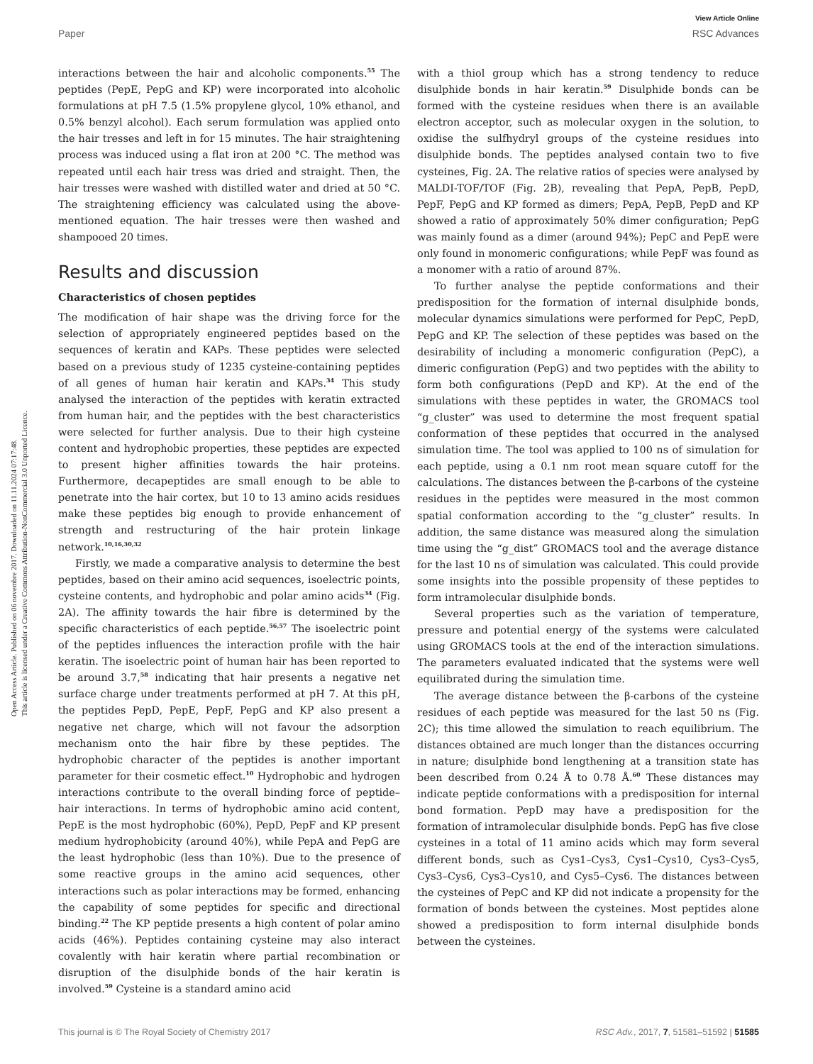View Article Online
Paper RSC Advances
Open Access Article. Published on 06 novembre 2017. Downloaded on 11.11.2024 07:17:48.
This article is licensed under a Creative Commons Attribution-NonCommercial 3.0 Unported Licence.
interactions between the hair and alcoholic components.<sup>55</sup> The peptides (PepE, PepG and KP) were incorporated into alcoholic formulations at pH 7.5 (1.5% propylene glycol, 10% ethanol, and 0.5% benzyl alcohol). Each serum formulation was applied onto the hair tresses and left in for 15 minutes. The hair straightening process was induced using a flat iron at 200 °C. The method was repeated until each hair tress was dried and straight. Then, the hair tresses were washed with distilled water and dried at 50 °C. The straightening efficiency was calculated using the above-mentioned equation. The hair tresses were then washed and shampooed 20 times.
Results and discussion
Characteristics of chosen peptides
The modification of hair shape was the driving force for the selection of appropriately engineered peptides based on the sequences of keratin and KAPs. These peptides were selected based on a previous study of 1235 cysteine-containing peptides of all genes of human hair keratin and KAPs.<sup>34</sup> This study analysed the interaction of the peptides with keratin extracted from human hair, and the peptides with the best characteristics were selected for further analysis. Due to their high cysteine content and hydrophobic properties, these peptides are expected to present higher affinities towards the hair proteins. Furthermore, decapeptides are small enough to be able to penetrate into the hair cortex, but 10 to 13 amino acids residues make these peptides big enough to provide enhancement of strength and restructuring of the hair protein linkage network.<sup>10,16,30,32</sup>
Firstly, we made a comparative analysis to determine the best peptides, based on their amino acid sequences, isoelectric points, cysteine contents, and hydrophobic and polar amino acids<sup>34</sup> (Fig. 2A). The affinity towards the hair fibre is determined by the specific characteristics of each peptide.<sup>56,57</sup> The isoelectric point of the peptides influences the interaction profile with the hair keratin. The isoelectric point of human hair has been reported to be around 3.7,<sup>58</sup> indicating that hair presents a negative net surface charge under treatments performed at pH 7. At this pH, the peptides PepD, PepE, PepF, PepG and KP also present a negative net charge, which will not favour the adsorption mechanism onto the hair fibre by these peptides. The hydrophobic character of the peptides is another important parameter for their cosmetic effect.<sup>10</sup> Hydrophobic and hydrogen interactions contribute to the overall binding force of peptide–hair interactions. In terms of hydrophobic amino acid content, PepE is the most hydrophobic (60%), PepD, PepF and KP present medium hydrophobicity (around 40%), while PepA and PepG are the least hydrophobic (less than 10%). Due to the presence of some reactive groups in the amino acid sequences, other interactions such as polar interactions may be formed, enhancing the capability of some peptides for specific and directional binding.<sup>22</sup> The KP peptide presents a high content of polar amino acids (46%). Peptides containing cysteine may also interact covalently with hair keratin where partial recombination or disruption of the disulphide bonds of the hair keratin is involved.<sup>59</sup> Cysteine is a standard amino acid
with a thiol group which has a strong tendency to reduce disulphide bonds in hair keratin.<sup>59</sup> Disulphide bonds can be formed with the cysteine residues when there is an available electron acceptor, such as molecular oxygen in the solution, to oxidise the sulfhydryl groups of the cysteine residues into disulphide bonds. The peptides analysed contain two to five cysteines, Fig. 2A. The relative ratios of species were analysed by MALDI-TOF/TOF (Fig. 2B), revealing that PepA, PepB, PepD, PepF, PepG and KP formed as dimers; PepA, PepB, PepD and KP showed a ratio of approximately 50% dimer configuration; PepG was mainly found as a dimer (around 94%); PepC and PepE were only found in monomeric configurations; while PepF was found as a monomer with a ratio of around 87%.
To further analyse the peptide conformations and their predisposition for the formation of internal disulphide bonds, molecular dynamics simulations were performed for PepC, PepD, PepG and KP. The selection of these peptides was based on the desirability of including a monomeric configuration (PepC), a dimeric configuration (PepG) and two peptides with the ability to form both configurations (PepD and KP). At the end of the simulations with these peptides in water, the GROMACS tool “g_cluster” was used to determine the most frequent spatial conformation of these peptides that occurred in the analysed simulation time. The tool was applied to 100 ns of simulation for each peptide, using a 0.1 nm root mean square cutoff for the calculations. The distances between the β-carbons of the cysteine residues in the peptides were measured in the most common spatial conformation according to the “g_cluster” results. In addition, the same distance was measured along the simulation time using the “g_dist” GROMACS tool and the average distance for the last 10 ns of simulation was calculated. This could provide some insights into the possible propensity of these peptides to form intramolecular disulphide bonds.
Several properties such as the variation of temperature, pressure and potential energy of the systems were calculated using GROMACS tools at the end of the interaction simulations. The parameters evaluated indicated that the systems were well equilibrated during the simulation time.
The average distance between the β-carbons of the cysteine residues of each peptide was measured for the last 50 ns (Fig. 2C); this time allowed the simulation to reach equilibrium. The distances obtained are much longer than the distances occurring in nature; disulphide bond lengthening at a transition state has been described from 0.24 Å to 0.78 Å.<sup>60</sup> These distances may indicate peptide conformations with a predisposition for internal bond formation. PepD may have a predisposition for the formation of intramolecular disulphide bonds. PepG has five close cysteines in a total of 11 amino acids which may form several different bonds, such as Cys1–Cys3, Cys1–Cys10, Cys3–Cys5, Cys3–Cys6, Cys3–Cys10, and Cys5–Cys6. The distances between the cysteines of PepC and KP did not indicate a propensity for the formation of bonds between the cysteines. Most peptides alone showed a predisposition to form internal disulphide bonds between the cysteines.
This journal is © The Royal Society of Chemistry 2017 RSC Adv., 2017, 7, 51581–51592 | 51585